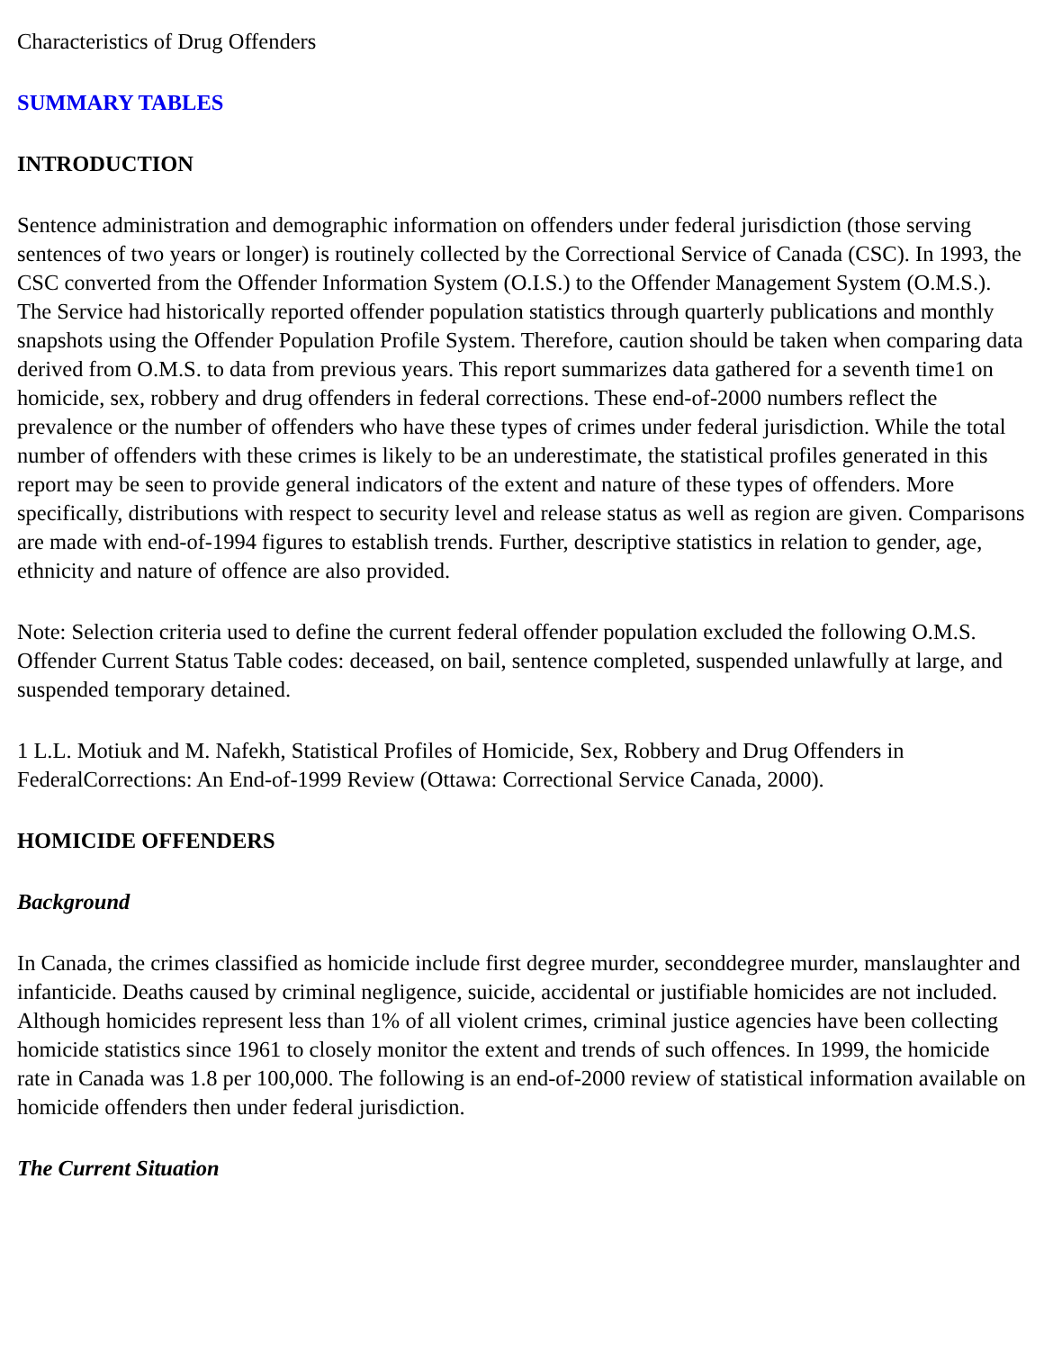Characteristics of Drug Offenders
SUMMARY TABLES
INTRODUCTION
Sentence administration and demographic information on offenders under federal jurisdiction (those serving sentences of two years or longer) is routinely collected by the Correctional Service of Canada (CSC). In 1993, the CSC converted from the Offender Information System (O.I.S.) to the Offender Management System (O.M.S.). The Service had historically reported offender population statistics through quarterly publications and monthly snapshots using the Offender Population Profile System. Therefore, caution should be taken when comparing data derived from O.M.S. to data from previous years. This report summarizes data gathered for a seventh time1 on homicide, sex, robbery and drug offenders in federal corrections. These end-of-2000 numbers reflect the prevalence or the number of offenders who have these types of crimes under federal jurisdiction. While the total number of offenders with these crimes is likely to be an underestimate, the statistical profiles generated in this report may be seen to provide general indicators of the extent and nature of these types of offenders. More specifically, distributions with respect to security level and release status as well as region are given. Comparisons are made with end-of-1994 figures to establish trends. Further, descriptive statistics in relation to gender, age, ethnicity and nature of offence are also provided.
Note: Selection criteria used to define the current federal offender population excluded the following O.M.S. Offender Current Status Table codes: deceased, on bail, sentence completed, suspended unlawfully at large, and suspended temporary detained.
1 L.L. Motiuk and M. Nafekh, Statistical Profiles of Homicide, Sex, Robbery and Drug Offenders in FederalCorrections: An End-of-1999 Review (Ottawa: Correctional Service Canada, 2000).
HOMICIDE OFFENDERS
Background
In Canada, the crimes classified as homicide include first degree murder, seconddegree murder, manslaughter and infanticide. Deaths caused by criminal negligence, suicide, accidental or justifiable homicides are not included. Although homicides represent less than 1% of all violent crimes, criminal justice agencies have been collecting homicide statistics since 1961 to closely monitor the extent and trends of such offences. In 1999, the homicide rate in Canada was 1.8 per 100,000. The following is an end-of-2000 review of statistical information available on homicide offenders then under federal jurisdiction.
The Current Situation